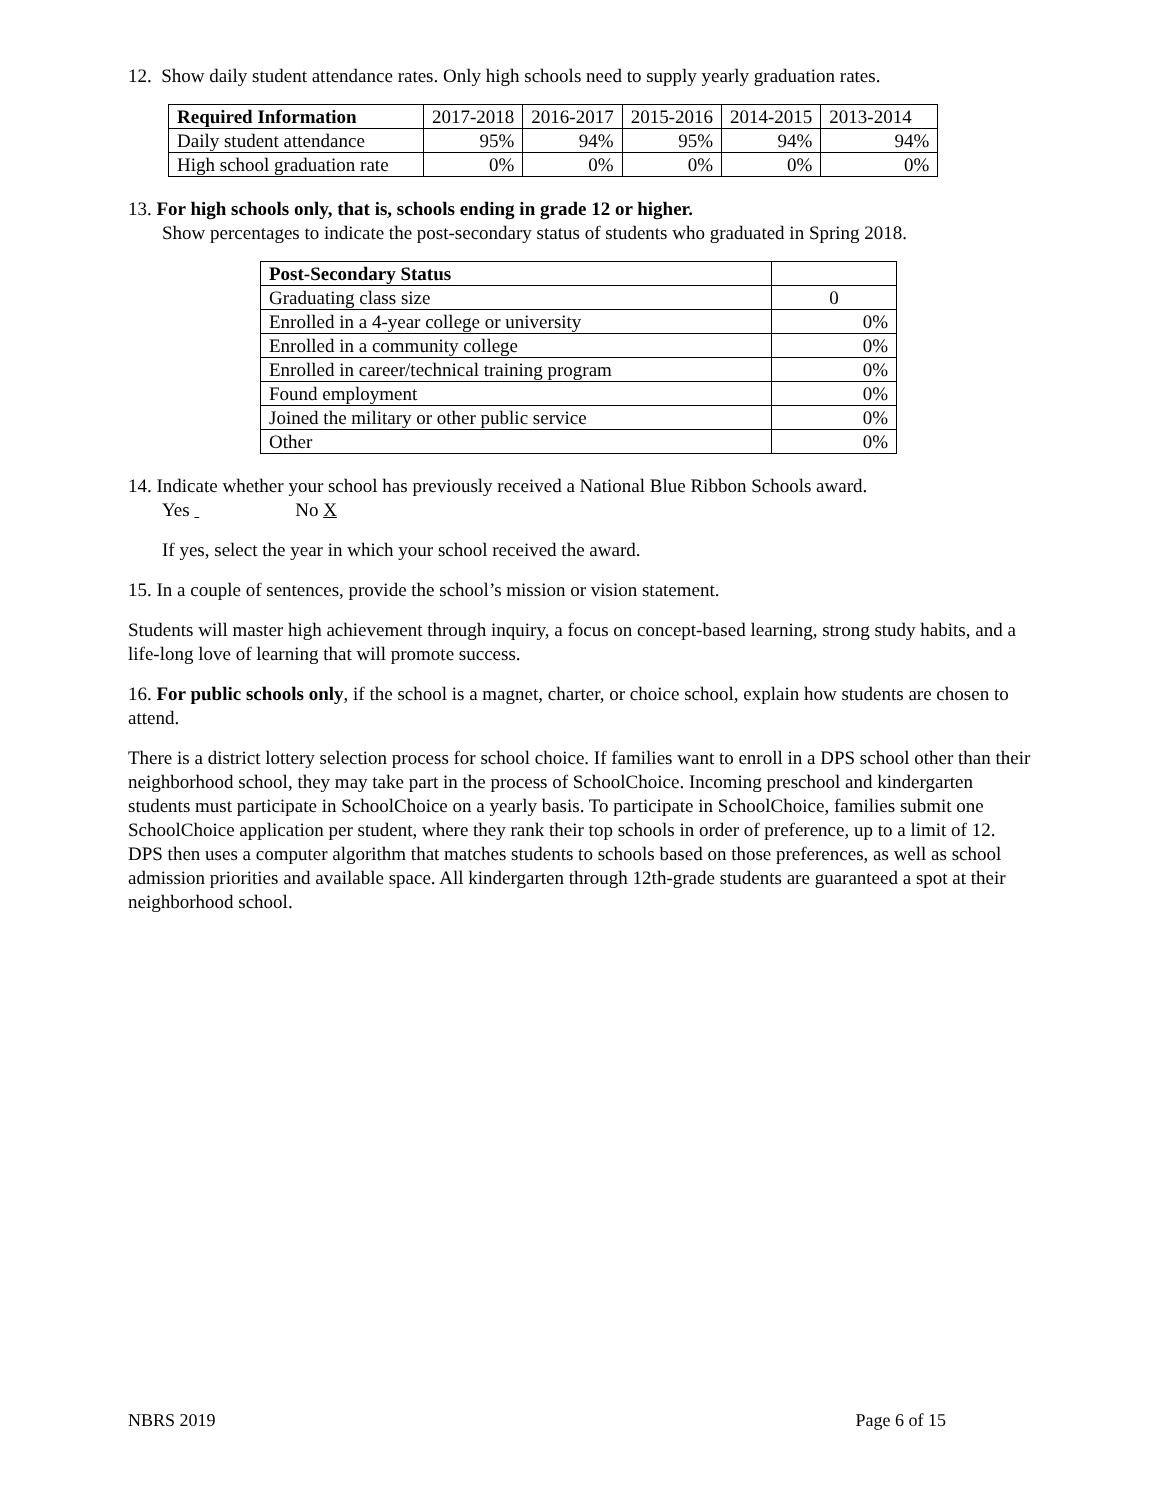12. Show daily student attendance rates. Only high schools need to supply yearly graduation rates.
| Required Information | 2017-2018 | 2016-2017 | 2015-2016 | 2014-2015 | 2013-2014 |
| Daily student attendance | 95% | 94% | 95% | 94% | 94% |
| High school graduation rate | 0% | 0% | 0% | 0% | 0% |
13. For high schools only, that is, schools ending in grade 12 or higher.
Show percentages to indicate the post-secondary status of students who graduated in Spring 2018.
| Post-Secondary Status | |
| Graduating class size | 0 |
| Enrolled in a 4-year college or university | 0% |
| Enrolled in a community college | 0% |
| Enrolled in career/technical training program | 0% |
| Found employment | 0% |
| Joined the military or other public service | 0% |
| Other | 0% |
14. Indicate whether your school has previously received a National Blue Ribbon Schools award.
Yes No X
If yes, select the year in which your school received the award.
15. In a couple of sentences, provide the school’s mission or vision statement.
Students will master high achievement through inquiry, a focus on concept-based learning, strong study habits, and a life-long love of learning that will promote success.
16. For public schools only, if the school is a magnet, charter, or choice school, explain how students are chosen to attend.
There is a district lottery selection process for school choice. If families want to enroll in a DPS school other than their neighborhood school, they may take part in the process of SchoolChoice. Incoming preschool and kindergarten students must participate in SchoolChoice on a yearly basis. To participate in SchoolChoice, families submit one SchoolChoice application per student, where they rank their top schools in order of preference, up to a limit of 12. DPS then uses a computer algorithm that matches students to schools based on those preferences, as well as school admission priorities and available space. All kindergarten through 12th-grade students are guaranteed a spot at their neighborhood school.
NBRS 2019 Page 6 of 15